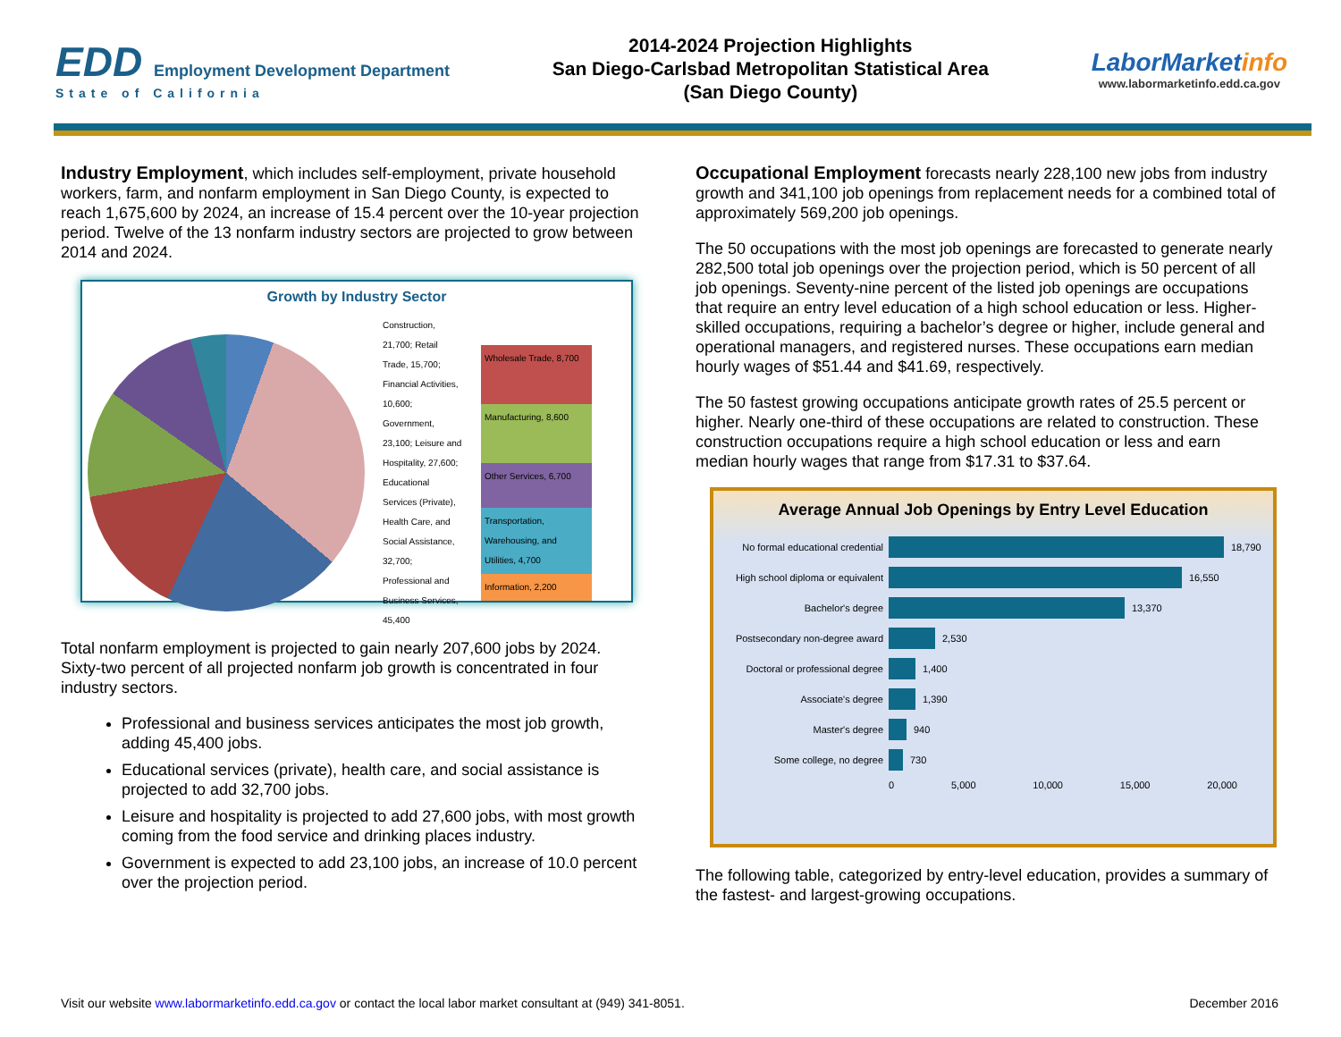EDD Employment Development Department
State of California
2014-2024 Projection Highlights
San Diego-Carlsbad Metropolitan Statistical Area
(San Diego County)
LaborMarketinfo
www.labormarketinfo.edd.ca.gov
Industry Employment, which includes self-employment, private household workers, farm, and nonfarm employment in San Diego County, is expected to reach 1,675,600 by 2024, an increase of 15.4 percent over the 10-year projection period. Twelve of the 13 nonfarm industry sectors are projected to grow between 2014 and 2024.
Growth by Industry Sector
Construction, 21,700; Retail Trade, 15,700; Financial Activities, 10,600; Government, 23,100; Leisure and Hospitality, 27,600; Educational Services (Private), Health Care, and Social Assistance, 32,700; Professional and Business Services, 45,400
Wholesale Trade, 8,700
Manufacturing, 8,600
Other Services, 6,700
Transportation, Warehousing, and Utilities, 4,700
Information, 2,200
Total nonfarm employment is projected to gain nearly 207,600 jobs by 2024. Sixty-two percent of all projected nonfarm job growth is concentrated in four industry sectors.
Professional and business services anticipates the most job growth, adding 45,400 jobs.
Educational services (private), health care, and social assistance is projected to add 32,700 jobs.
Leisure and hospitality is projected to add 27,600 jobs, with most growth coming from the food service and drinking places industry.
Government is expected to add 23,100 jobs, an increase of 10.0 percent over the projection period.
Occupational Employment forecasts nearly 228,100 new jobs from industry growth and 341,100 job openings from replacement needs for a combined total of approximately 569,200 job openings.
The 50 occupations with the most job openings are forecasted to generate nearly 282,500 total job openings over the projection period, which is 50 percent of all job openings. Seventy-nine percent of the listed job openings are occupations that require an entry level education of a high school education or less. Higher-skilled occupations, requiring a bachelor’s degree or higher, include general and operational managers, and registered nurses. These occupations earn median hourly wages of $51.44 and $41.69, respectively.
The 50 fastest growing occupations anticipate growth rates of 25.5 percent or higher. Nearly one-third of these occupations are related to construction. These construction occupations require a high school education or less and earn median hourly wages that range from $17.31 to $37.64.
Average Annual Job Openings by Entry Level Education
No formal educational credential 18,790
High school diploma or equivalent 16,550
Bachelor's degree 13,370
Postsecondary non-degree award 2,530
Doctoral or professional degree 1,400
Associate's degree 1,390
Master's degree 940
Some college, no degree 730
0 5,000 10,000 15,000 20,000
The following table, categorized by entry-level education, provides a summary of the fastest- and largest-growing occupations.
Visit our website www.labormarketinfo.edd.ca.gov or contact the local labor market consultant at (949) 341-8051. December 2016